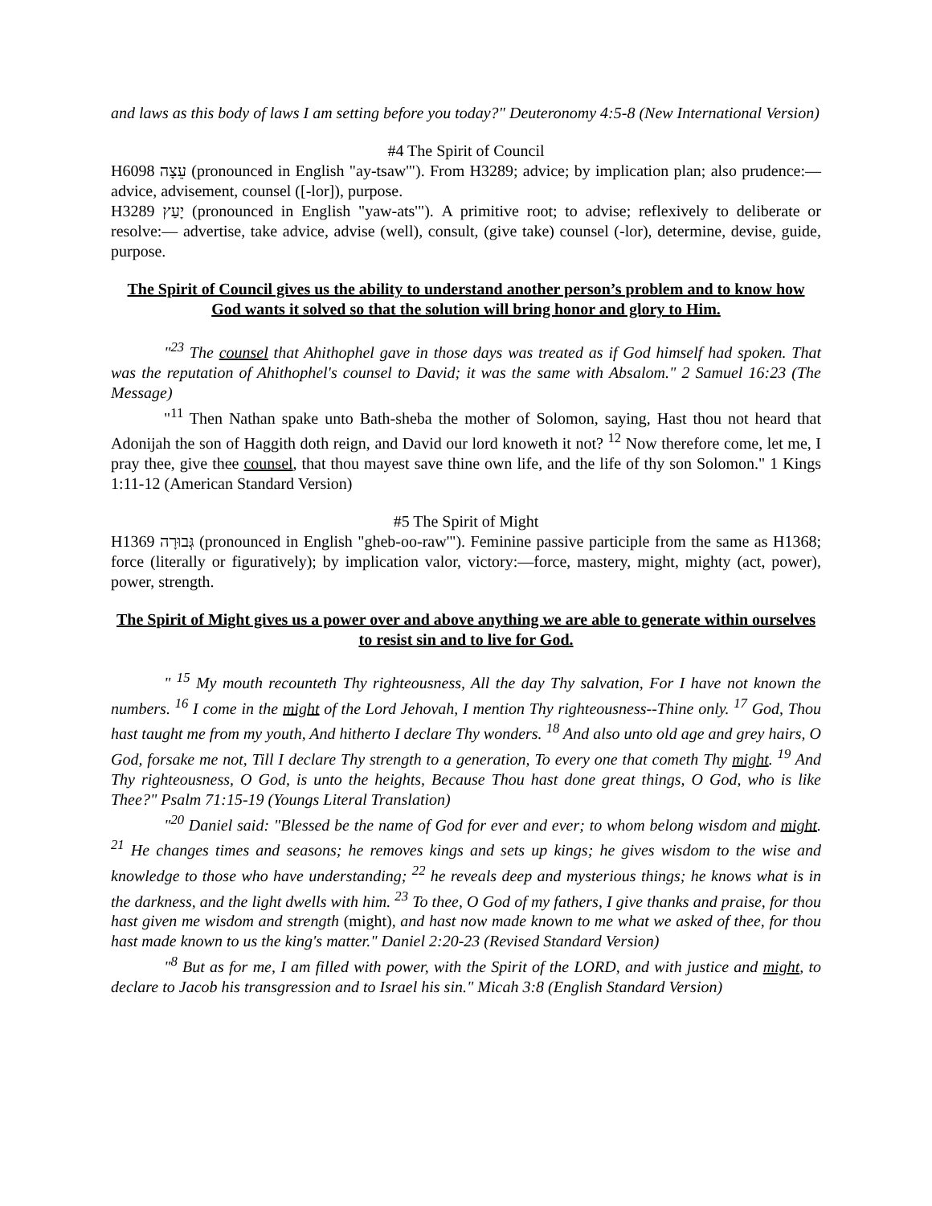and laws as this body of laws I am setting before you today?" Deuteronomy 4:5-8 (New International Version)
#4 The Spirit of Council
H6098 עֵצָה (pronounced in English "ay-tsaw'"). From H3289; advice; by implication plan; also prudence:—advice, advisement, counsel ([-lor]), purpose.
H3289 יָעַץ (pronounced in English "yaw-ats'"). A primitive root; to advise; reflexively to deliberate or resolve:— advertise, take advice, advise (well), consult, (give take) counsel (-lor), determine, devise, guide, purpose.
The Spirit of Council gives us the ability to understand another person’s problem and to know how God wants it solved so that the solution will bring honor and glory to Him.
"<sup>23</sup> The counsel that Ahithophel gave in those days was treated as if God himself had spoken. That was the reputation of Ahithophel's counsel to David; it was the same with Absalom." 2 Samuel 16:23 (The Message)
"<sup>11</sup> Then Nathan spake unto Bath-sheba the mother of Solomon, saying, Hast thou not heard that Adonijah the son of Haggith doth reign, and David our lord knoweth it not? <sup>12</sup> Now therefore come, let me, I pray thee, give thee counsel, that thou mayest save thine own life, and the life of thy son Solomon." 1 Kings 1:11-12 (American Standard Version)
#5 The Spirit of Might
H1369 גְּבוּרָה (pronounced in English "gheb-oo-raw'"). Feminine passive participle from the same as H1368; force (literally or figuratively); by implication valor, victory:—force, mastery, might, mighty (act, power), power, strength.
The Spirit of Might gives us a power over and above anything we are able to generate within ourselves to resist sin and to live for God.
" <sup>15</sup> My mouth recounteth Thy righteousness, All the day Thy salvation, For I have not known the numbers. <sup>16</sup> I come in the might of the Lord Jehovah, I mention Thy righteousness--Thine only. <sup>17</sup> God, Thou hast taught me from my youth, And hitherto I declare Thy wonders. <sup>18</sup> And also unto old age and grey hairs, O God, forsake me not, Till I declare Thy strength to a generation, To every one that cometh Thy might. <sup>19</sup> And Thy righteousness, O God, is unto the heights, Because Thou hast done great things, O God, who is like Thee?" Psalm 71:15-19 (Youngs Literal Translation)
"<sup>20</sup> Daniel said: "Blessed be the name of God for ever and ever; to whom belong wisdom and might. <sup>21</sup> He changes times and seasons; he removes kings and sets up kings; he gives wisdom to the wise and knowledge to those who have understanding; <sup>22</sup> he reveals deep and mysterious things; he knows what is in the darkness, and the light dwells with him. <sup>23</sup> To thee, O God of my fathers, I give thanks and praise, for thou hast given me wisdom and strength (might), and hast now made known to me what we asked of thee, for thou hast made known to us the king's matter." Daniel 2:20-23 (Revised Standard Version)
"<sup>8</sup> But as for me, I am filled with power, with the Spirit of the LORD, and with justice and might, to declare to Jacob his transgression and to Israel his sin." Micah 3:8 (English Standard Version)